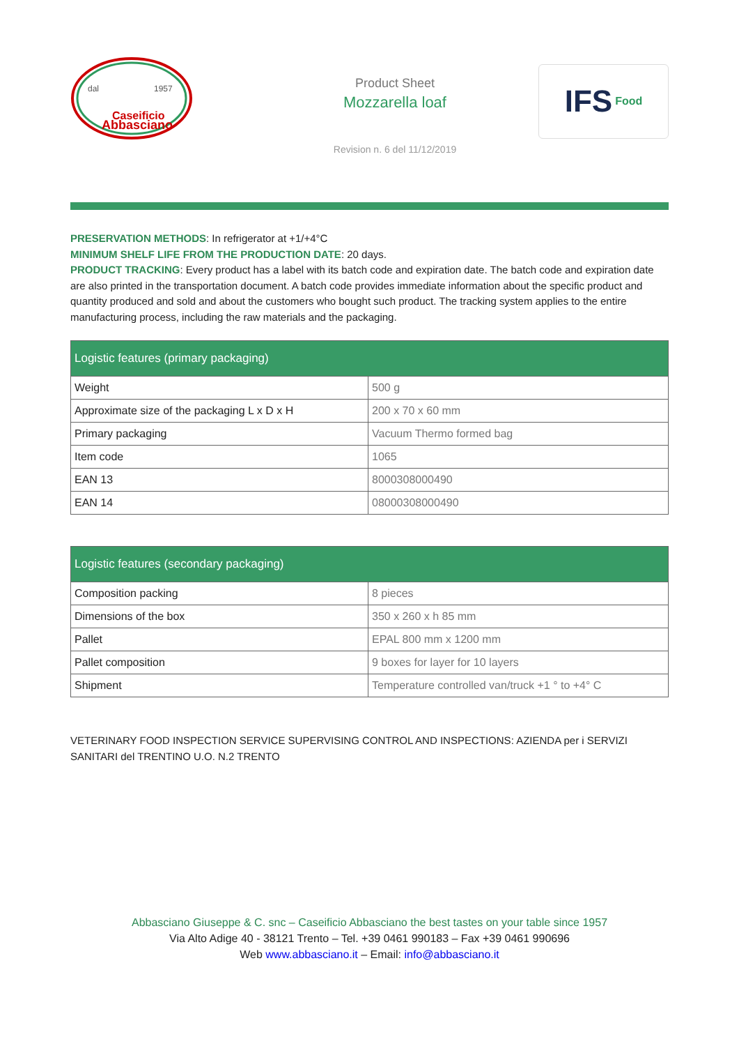Caseificio
Abbasciano
dal
1957
Product Sheet
Mozzarella loaf
Revision n. 6 del 11/12/2019
IFS Food
PRESERVATION METHODS: In refrigerator at +1/+4°C
MINIMUM SHELF LIFE FROM THE PRODUCTION DATE: 20 days.
PRODUCT TRACKING: Every product has a label with its batch code and expiration date. The batch code and expiration date are also printed in the transportation document. A batch code provides immediate information about the specific product and quantity produced and sold and about the customers who bought such product. The tracking system applies to the entire manufacturing process, including the raw materials and the packaging.
| Logistic features (primary packaging) | |
| --- | --- |
| Weight | 500 g |
| Approximate size of the packaging L x D x H | 200 x 70 x 60 mm |
| Primary packaging | Vacuum Thermo formed bag |
| Item code | 1065 |
| EAN 13 | 8000308000490 |
| EAN 14 | 08000308000490 |
| Logistic features (secondary packaging) | |
| --- | --- |
| Composition packing | 8 pieces |
| Dimensions of the box | 350 x 260 x h 85 mm |
| Pallet | EPAL 800 mm x 1200 mm |
| Pallet composition | 9 boxes for layer for 10 layers |
| Shipment | Temperature controlled van/truck +1 ° to +4° C |
VETERINARY FOOD INSPECTION SERVICE SUPERVISING CONTROL AND INSPECTIONS: AZIENDA per i SERVIZI SANITARI del TRENTINO U.O. N.2 TRENTO
Abbasciano Giuseppe & C. snc – Caseificio Abbasciano the best tastes on your table since 1957
Via Alto Adige 40 - 38121 Trento – Tel. +39 0461 990183 – Fax +39 0461 990696
Web www.abbasciano.it – Email: info@abbasciano.it